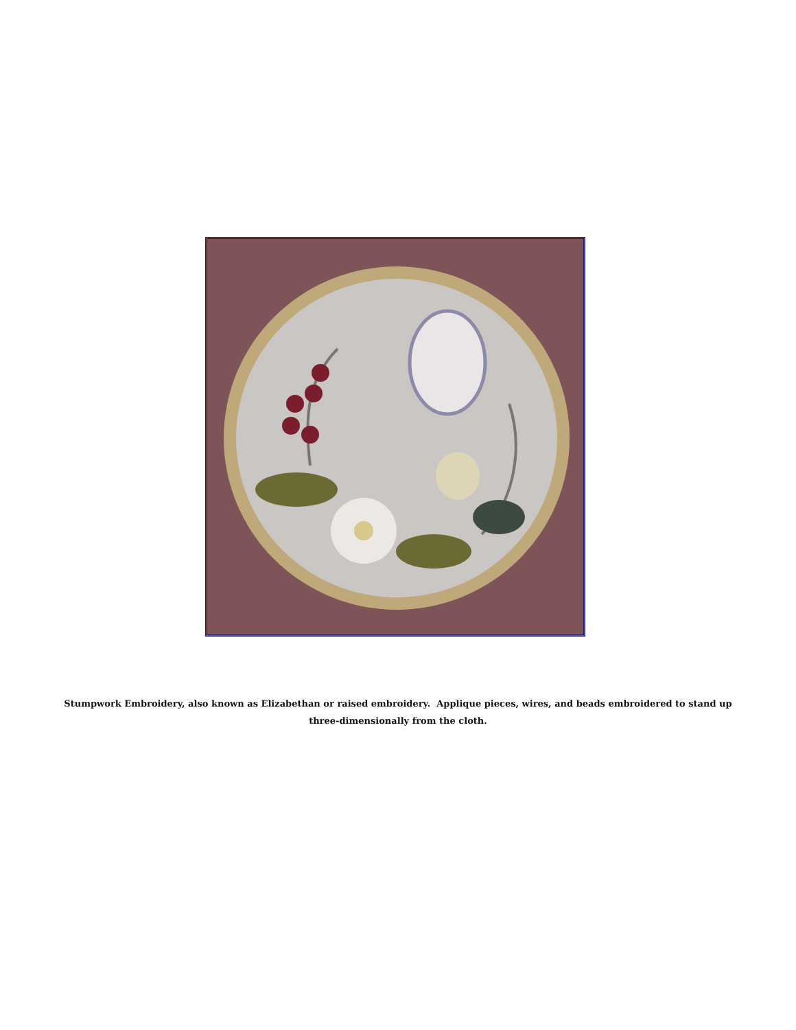Stumpwork Embroidery, also known as Elizabethan or raised embroidery. Applique pieces, wires, and beads embroidered to stand up
three-dimensionally from the cloth.